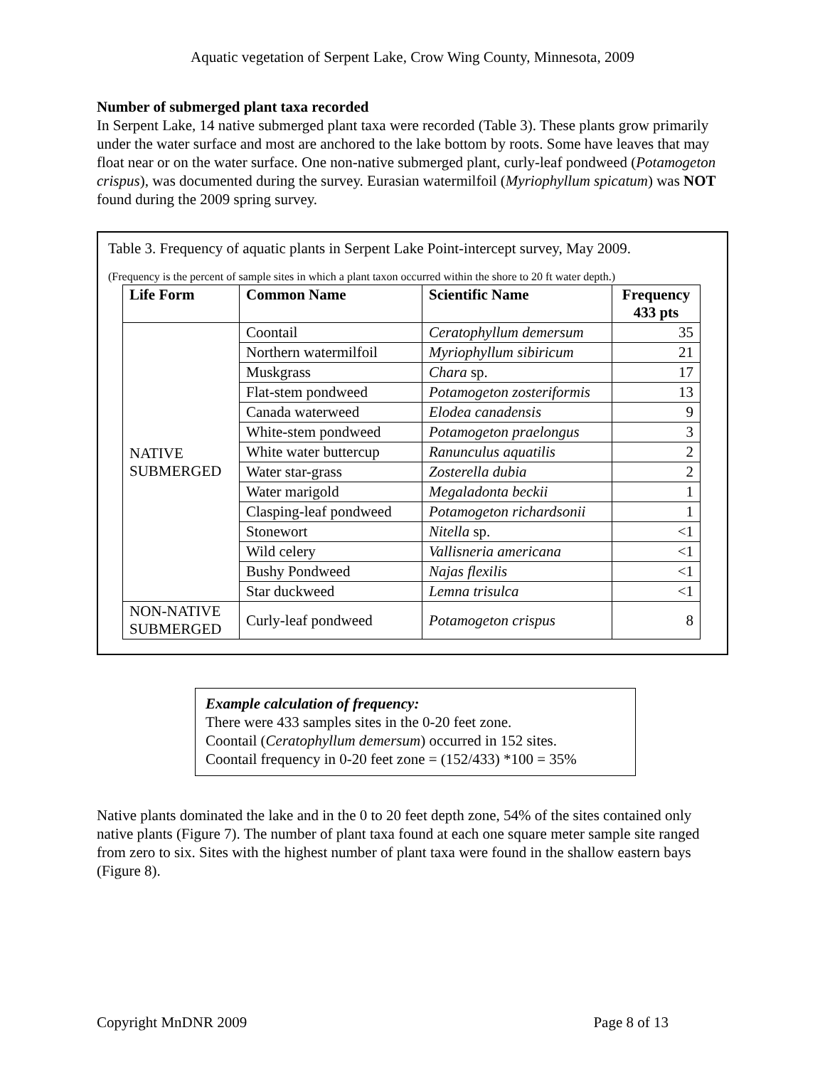Aquatic vegetation of Serpent Lake, Crow Wing County, Minnesota, 2009
Number of submerged plant taxa recorded
In Serpent Lake, 14 native submerged plant taxa were recorded (Table 3). These plants grow primarily under the water surface and most are anchored to the lake bottom by roots. Some have leaves that may float near or on the water surface. One non-native submerged plant, curly-leaf pondweed (Potamogeton crispus), was documented during the survey. Eurasian watermilfoil (Myriophyllum spicatum) was NOT found during the 2009 spring survey.
Table 3. Frequency of aquatic plants in Serpent Lake Point-intercept survey, May 2009.
(Frequency is the percent of sample sites in which a plant taxon occurred within the shore to 20 ft water depth.)
| Life Form | Common Name | Scientific Name | Frequency 433 pts |
| --- | --- | --- | --- |
| NATIVE SUBMERGED | Coontail | Ceratophyllum demersum | 35 |
| | Northern watermilfoil | Myriophyllum sibiricum | 21 |
| | Muskgrass | Chara sp. | 17 |
| | Flat-stem pondweed | Potamogeton zosteriformis | 13 |
| | Canada waterweed | Elodea canadensis | 9 |
| | White-stem pondweed | Potamogeton praelongus | 3 |
| | White water buttercup | Ranunculus aquatilis | 2 |
| | Water star-grass | Zosterella dubia | 2 |
| | Water marigold | Megaladonta beckii | 1 |
| | Clasping-leaf pondweed | Potamogeton richardsonii | 1 |
| | Stonewort | Nitella sp. | <1 |
| | Wild celery | Vallisneria americana | <1 |
| | Bushy Pondweed | Najas flexilis | <1 |
| | Star duckweed | Lemna trisulca | <1 |
| NON-NATIVE SUBMERGED | Curly-leaf pondweed | Potamogeton crispus | 8 |
Example calculation of frequency:
There were 433 samples sites in the 0-20 feet zone.
Coontail (Ceratophyllum demersum) occurred in 152 sites.
Coontail frequency in 0-20 feet zone = (152/433) *100 = 35%
Native plants dominated the lake and in the 0 to 20 feet depth zone, 54% of the sites contained only native plants (Figure 7). The number of plant taxa found at each one square meter sample site ranged from zero to six. Sites with the highest number of plant taxa were found in the shallow eastern bays (Figure 8).
Copyright MnDNR 2009 Page 8 of 13